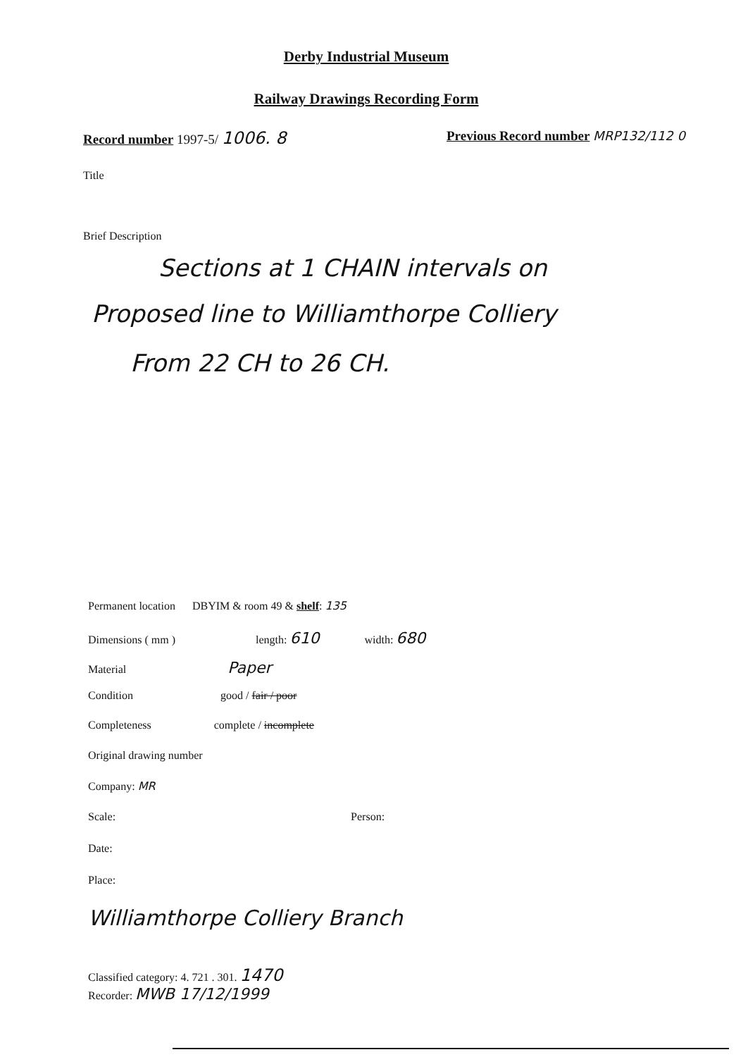Derby Industrial Museum
Railway Drawings Recording Form
Record number 1997-5/ 1006. 8
Previous Record number MRP132/112 0
Title
Brief Description
Sections at 1 CHAIN intervals on
Proposed line to Williamthorpe Colliery
From 22 CH to 26 CH.
Permanent location DBYIM & room 49 & shelf: 135
Dimensions ( mm ) length: 610 width: 680
Material Paper
Condition good / fair / poor
Completeness complete / incomplete
Original drawing number
Company: MR
Scale: Person:
Date:
Place:
Williamthorpe Colliery Branch
Classified category: 4. 721 . 301. 1470
Recorder: MWB 17/12/1999